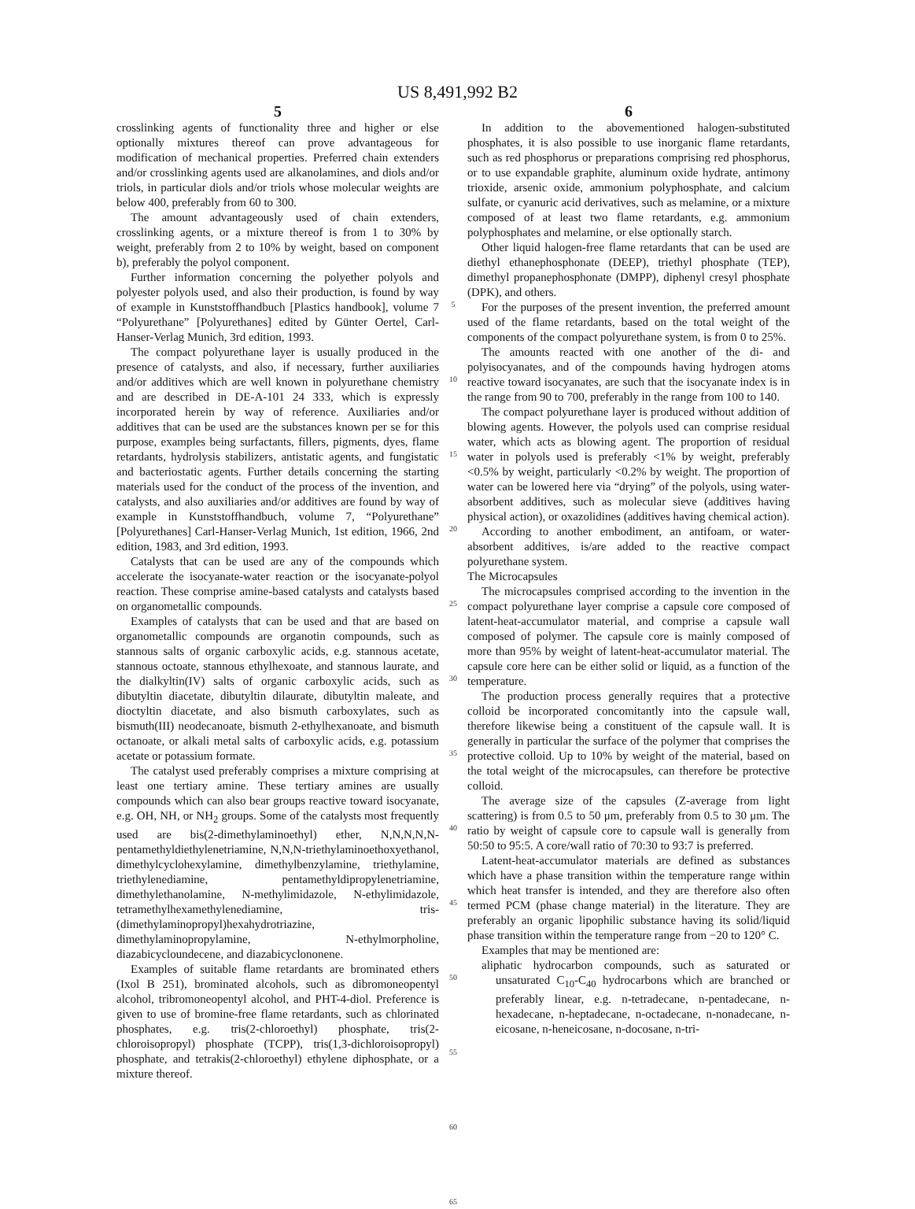US 8,491,992 B2
5
crosslinking agents of functionality three and higher or else optionally mixtures thereof can prove advantageous for modification of mechanical properties. Preferred chain extenders and/or crosslinking agents used are alkanolamines, and diols and/or triols, in particular diols and/or triols whose molecular weights are below 400, preferably from 60 to 300.
The amount advantageously used of chain extenders, crosslinking agents, or a mixture thereof is from 1 to 30% by weight, preferably from 2 to 10% by weight, based on component b), preferably the polyol component.
Further information concerning the polyether polyols and polyester polyols used, and also their production, is found by way of example in Kunststoffhandbuch [Plastics handbook], volume 7 “Polyurethane” [Polyurethanes] edited by Günter Oertel, Carl-Hanser-Verlag Munich, 3rd edition, 1993.
The compact polyurethane layer is usually produced in the presence of catalysts, and also, if necessary, further auxiliaries and/or additives which are well known in polyurethane chemistry and are described in DE-A-101 24 333, which is expressly incorporated herein by way of reference. Auxiliaries and/or additives that can be used are the substances known per se for this purpose, examples being surfactants, fillers, pigments, dyes, flame retardants, hydrolysis stabilizers, antistatic agents, and fungistatic and bacteriostatic agents. Further details concerning the starting materials used for the conduct of the process of the invention, and catalysts, and also auxiliaries and/or additives are found by way of example in Kunststoffhandbuch, volume 7, “Polyurethane” [Polyurethanes] Carl-Hanser-Verlag Munich, 1st edition, 1966, 2nd edition, 1983, and 3rd edition, 1993.
Catalysts that can be used are any of the compounds which accelerate the isocyanate-water reaction or the isocyanate-polyol reaction. These comprise amine-based catalysts and catalysts based on organometallic compounds.
Examples of catalysts that can be used and that are based on organometallic compounds are organotin compounds, such as stannous salts of organic carboxylic acids, e.g. stannous acetate, stannous octoate, stannous ethylhexoate, and stannous laurate, and the dialkyltin(IV) salts of organic carboxylic acids, such as dibutyltin diacetate, dibutyltin dilaurate, dibutyltin maleate, and dioctyltin diacetate, and also bismuth carboxylates, such as bismuth(III) neodecanoate, bismuth 2-ethylhexanoate, and bismuth octanoate, or alkali metal salts of carboxylic acids, e.g. potassium acetate or potassium formate.
The catalyst used preferably comprises a mixture comprising at least one tertiary amine. These tertiary amines are usually compounds which can also bear groups reactive toward isocyanate, e.g. OH, NH, or NH<sub>2</sub> groups. Some of the catalysts most frequently used are bis(2-dimethylaminoethyl) ether, N,N,N,N,N-pentamethyldiethylenetriamine, N,N,N-triethylaminoethoxyethanol, dimethylcyclohexylamine, dimethylbenzylamine, triethylamine, triethylenediamine, pentamethyldipropylenetriamine, dimethylethanolamine, N-methylimidazole, N-ethylimidazole, tetramethylhexamethylenediamine, tris-(dimethylaminopropyl)hexahydrotriazine, dimethylaminopropylamine, N-ethylmorpholine, diazabicycloundecene, and diazabicyclononene.
Examples of suitable flame retardants are brominated ethers (Ixol B 251), brominated alcohols, such as dibromoneopentyl alcohol, tribromoneopentyl alcohol, and PHT-4-diol. Preference is given to use of bromine-free flame retardants, such as chlorinated phosphates, e.g. tris(2-chloroethyl) phosphate, tris(2-chloroisopropyl) phosphate (TCPP), tris(1,3-dichloroisopropyl) phosphate, and tetrakis(2-chloroethyl) ethylene diphosphate, or a mixture thereof.
5
10
15
20
25
30
35
40
45
50
55
60
65
6
In addition to the abovementioned halogen-substituted phosphates, it is also possible to use inorganic flame retardants, such as red phosphorus or preparations comprising red phosphorus, or to use expandable graphite, aluminum oxide hydrate, antimony trioxide, arsenic oxide, ammonium polyphosphate, and calcium sulfate, or cyanuric acid derivatives, such as melamine, or a mixture composed of at least two flame retardants, e.g. ammonium polyphosphates and melamine, or else optionally starch.
Other liquid halogen-free flame retardants that can be used are diethyl ethanephosphonate (DEEP), triethyl phosphate (TEP), dimethyl propanephosphonate (DMPP), diphenyl cresyl phosphate (DPK), and others.
For the purposes of the present invention, the preferred amount used of the flame retardants, based on the total weight of the components of the compact polyurethane system, is from 0 to 25%.
The amounts reacted with one another of the di- and polyisocyanates, and of the compounds having hydrogen atoms reactive toward isocyanates, are such that the isocyanate index is in the range from 90 to 700, preferably in the range from 100 to 140.
The compact polyurethane layer is produced without addition of blowing agents. However, the polyols used can comprise residual water, which acts as blowing agent. The proportion of residual water in polyols used is preferably <1% by weight, preferably <0.5% by weight, particularly <0.2% by weight. The proportion of water can be lowered here via “drying” of the polyols, using water-absorbent additives, such as molecular sieve (additives having physical action), or oxazolidines (additives having chemical action).
According to another embodiment, an antifoam, or water-absorbent additives, is/are added to the reactive compact polyurethane system.
The Microcapsules
The microcapsules comprised according to the invention in the compact polyurethane layer comprise a capsule core composed of latent-heat-accumulator material, and comprise a capsule wall composed of polymer. The capsule core is mainly composed of more than 95% by weight of latent-heat-accumulator material. The capsule core here can be either solid or liquid, as a function of the temperature.
The production process generally requires that a protective colloid be incorporated concomitantly into the capsule wall, therefore likewise being a constituent of the capsule wall. It is generally in particular the surface of the polymer that comprises the protective colloid. Up to 10% by weight of the material, based on the total weight of the microcapsules, can therefore be protective colloid.
The average size of the capsules (Z-average from light scattering) is from 0.5 to 50 μm, preferably from 0.5 to 30 μm. The ratio by weight of capsule core to capsule wall is generally from 50:50 to 95:5. A core/wall ratio of 70:30 to 93:7 is preferred.
Latent-heat-accumulator materials are defined as substances which have a phase transition within the temperature range within which heat transfer is intended, and they are therefore also often termed PCM (phase change material) in the literature. They are preferably an organic lipophilic substance having its solid/liquid phase transition within the temperature range from −20 to 120° C.
Examples that may be mentioned are:
aliphatic hydrocarbon compounds, such as saturated or unsaturated C<sub>10</sub>-C<sub>40</sub> hydrocarbons which are branched or preferably linear, e.g. n-tetradecane, n-pentadecane, n-hexadecane, n-heptadecane, n-octadecane, n-nonadecane, n-eicosane, n-heneicosane, n-docosane, n-tri-